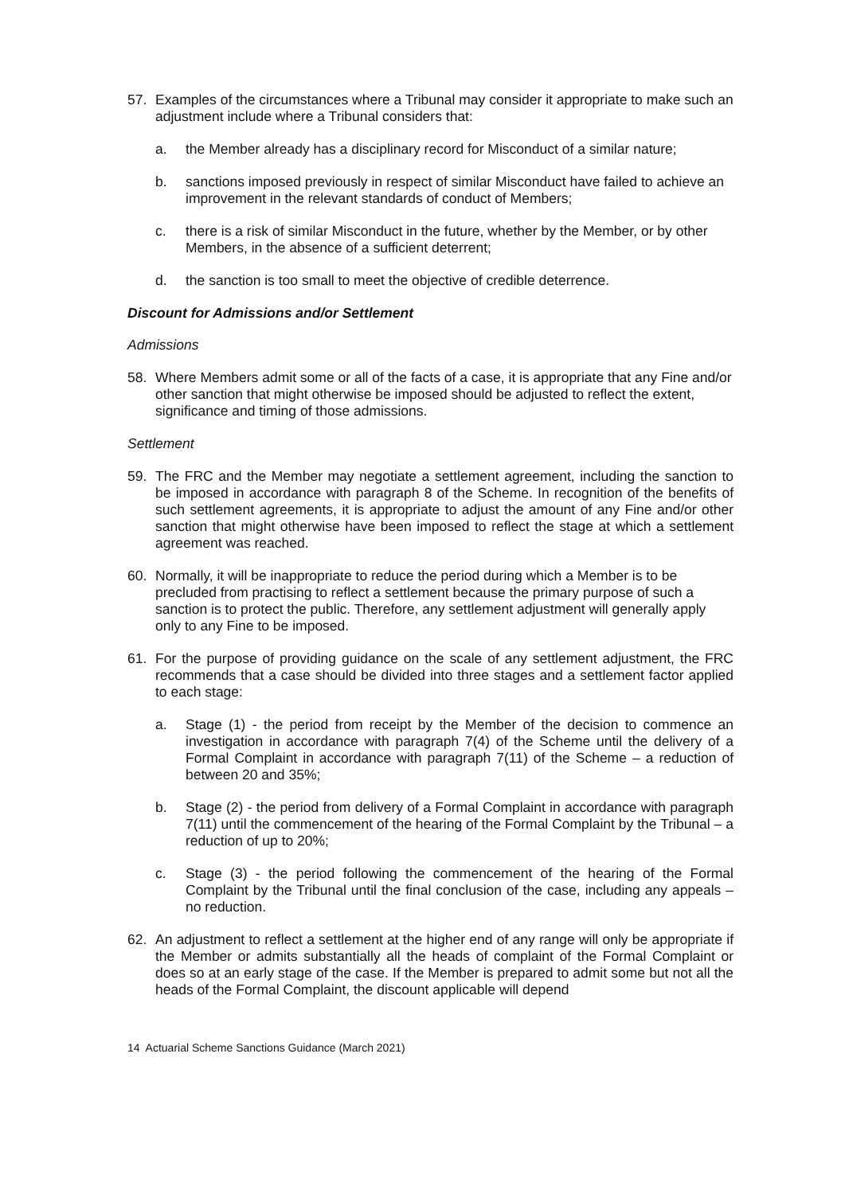57. Examples of the circumstances where a Tribunal may consider it appropriate to make such an adjustment include where a Tribunal considers that:
a. the Member already has a disciplinary record for Misconduct of a similar nature;
b. sanctions imposed previously in respect of similar Misconduct have failed to achieve an improvement in the relevant standards of conduct of Members;
c. there is a risk of similar Misconduct in the future, whether by the Member, or by other Members, in the absence of a sufficient deterrent;
d. the sanction is too small to meet the objective of credible deterrence.
Discount for Admissions and/or Settlement
Admissions
58. Where Members admit some or all of the facts of a case, it is appropriate that any Fine and/or other sanction that might otherwise be imposed should be adjusted to reflect the extent, significance and timing of those admissions.
Settlement
59. The FRC and the Member may negotiate a settlement agreement, including the sanction to be imposed in accordance with paragraph 8 of the Scheme. In recognition of the benefits of such settlement agreements, it is appropriate to adjust the amount of any Fine and/or other sanction that might otherwise have been imposed to reflect the stage at which a settlement agreement was reached.
60. Normally, it will be inappropriate to reduce the period during which a Member is to be precluded from practising to reflect a settlement because the primary purpose of such a sanction is to protect the public. Therefore, any settlement adjustment will generally apply only to any Fine to be imposed.
61. For the purpose of providing guidance on the scale of any settlement adjustment, the FRC recommends that a case should be divided into three stages and a settlement factor applied to each stage:
a. Stage (1) - the period from receipt by the Member of the decision to commence an investigation in accordance with paragraph 7(4) of the Scheme until the delivery of a Formal Complaint in accordance with paragraph 7(11) of the Scheme – a reduction of between 20 and 35%;
b. Stage (2) - the period from delivery of a Formal Complaint in accordance with paragraph 7(11) until the commencement of the hearing of the Formal Complaint by the Tribunal – a reduction of up to 20%;
c. Stage (3) - the period following the commencement of the hearing of the Formal Complaint by the Tribunal until the final conclusion of the case, including any appeals – no reduction.
62. An adjustment to reflect a settlement at the higher end of any range will only be appropriate if the Member or admits substantially all the heads of complaint of the Formal Complaint or does so at an early stage of the case. If the Member is prepared to admit some but not all the heads of the Formal Complaint, the discount applicable will depend
14 Actuarial Scheme Sanctions Guidance (March 2021)